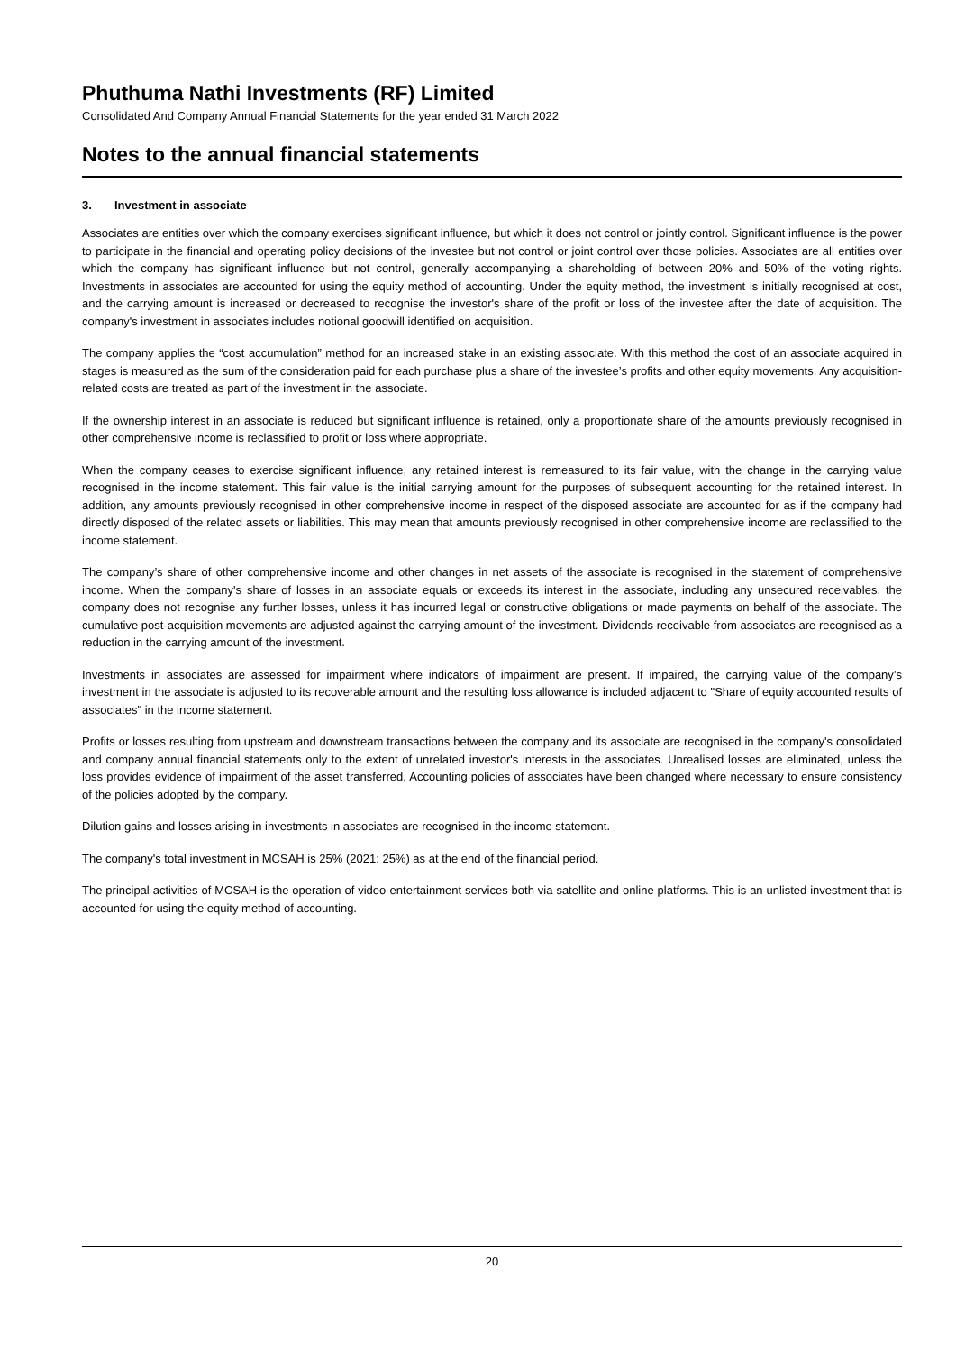Phuthuma Nathi Investments (RF) Limited
Consolidated And Company Annual Financial Statements for the year ended 31 March 2022
Notes to the annual financial statements
3. Investment in associate
Associates are entities over which the company exercises significant influence, but which it does not control or jointly control. Significant influence is the power to participate in the financial and operating policy decisions of the investee but not control or joint control over those policies. Associates are all entities over which the company has significant influence but not control, generally accompanying a shareholding of between 20% and 50% of the voting rights. Investments in associates are accounted for using the equity method of accounting. Under the equity method, the investment is initially recognised at cost, and the carrying amount is increased or decreased to recognise the investor's share of the profit or loss of the investee after the date of acquisition. The company's investment in associates includes notional goodwill identified on acquisition.
The company applies the “cost accumulation” method for an increased stake in an existing associate. With this method the cost of an associate acquired in stages is measured as the sum of the consideration paid for each purchase plus a share of the investee’s profits and other equity movements. Any acquisition-related costs are treated as part of the investment in the associate.
If the ownership interest in an associate is reduced but significant influence is retained, only a proportionate share of the amounts previously recognised in other comprehensive income is reclassified to profit or loss where appropriate.
When the company ceases to exercise significant influence, any retained interest is remeasured to its fair value, with the change in the carrying value recognised in the income statement. This fair value is the initial carrying amount for the purposes of subsequent accounting for the retained interest. In addition, any amounts previously recognised in other comprehensive income in respect of the disposed associate are accounted for as if the company had directly disposed of the related assets or liabilities. This may mean that amounts previously recognised in other comprehensive income are reclassified to the income statement.
The company’s share of other comprehensive income and other changes in net assets of the associate is recognised in the statement of comprehensive income. When the company's share of losses in an associate equals or exceeds its interest in the associate, including any unsecured receivables, the company does not recognise any further losses, unless it has incurred legal or constructive obligations or made payments on behalf of the associate. The cumulative post-acquisition movements are adjusted against the carrying amount of the investment. Dividends receivable from associates are recognised as a reduction in the carrying amount of the investment.
Investments in associates are assessed for impairment where indicators of impairment are present. If impaired, the carrying value of the company’s investment in the associate is adjusted to its recoverable amount and the resulting loss allowance is included adjacent to "Share of equity accounted results of associates" in the income statement.
Profits or losses resulting from upstream and downstream transactions between the company and its associate are recognised in the company's consolidated and company annual financial statements only to the extent of unrelated investor's interests in the associates. Unrealised losses are eliminated, unless the loss provides evidence of impairment of the asset transferred. Accounting policies of associates have been changed where necessary to ensure consistency of the policies adopted by the company.
Dilution gains and losses arising in investments in associates are recognised in the income statement.
The company's total investment in MCSAH is 25% (2021: 25%) as at the end of the financial period.
The principal activities of MCSAH is the operation of video-entertainment services both via satellite and online platforms. This is an unlisted investment that is accounted for using the equity method of accounting.
20